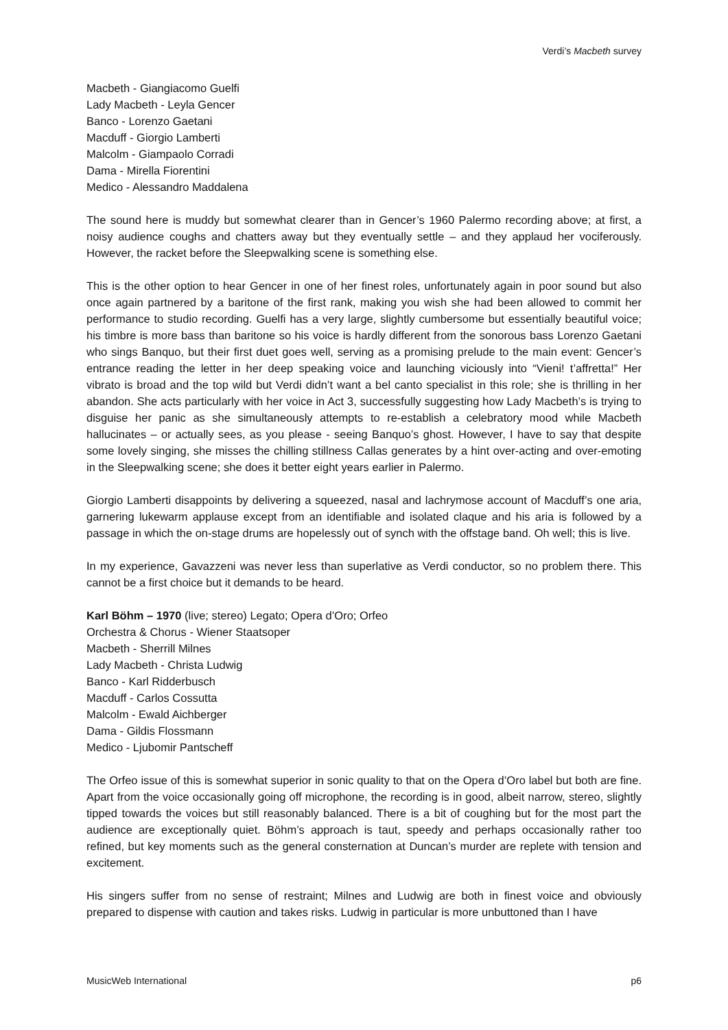Verdi’s Macbeth survey
Macbeth - Giangiacomo Guelfi
Lady Macbeth - Leyla Gencer
Banco - Lorenzo Gaetani
Macduff - Giorgio Lamberti
Malcolm - Giampaolo Corradi
Dama - Mirella Fiorentini
Medico - Alessandro Maddalena
The sound here is muddy but somewhat clearer than in Gencer’s 1960 Palermo recording above; at first, a noisy audience coughs and chatters away but they eventually settle – and they applaud her vociferously. However, the racket before the Sleepwalking scene is something else.
This is the other option to hear Gencer in one of her finest roles, unfortunately again in poor sound but also once again partnered by a baritone of the first rank, making you wish she had been allowed to commit her performance to studio recording. Guelfi has a very large, slightly cumbersome but essentially beautiful voice; his timbre is more bass than baritone so his voice is hardly different from the sonorous bass Lorenzo Gaetani who sings Banquo, but their first duet goes well, serving as a promising prelude to the main event: Gencer’s entrance reading the letter in her deep speaking voice and launching viciously into “Vieni! t’affretta!” Her vibrato is broad and the top wild but Verdi didn’t want a bel canto specialist in this role; she is thrilling in her abandon. She acts particularly with her voice in Act 3, successfully suggesting how Lady Macbeth’s is trying to disguise her panic as she simultaneously attempts to re-establish a celebratory mood while Macbeth hallucinates – or actually sees, as you please - seeing Banquo’s ghost. However, I have to say that despite some lovely singing, she misses the chilling stillness Callas generates by a hint over-acting and over-emoting in the Sleepwalking scene; she does it better eight years earlier in Palermo.
Giorgio Lamberti disappoints by delivering a squeezed, nasal and lachrymose account of Macduff’s one aria, garnering lukewarm applause except from an identifiable and isolated claque and his aria is followed by a passage in which the on-stage drums are hopelessly out of synch with the offstage band. Oh well; this is live.
In my experience, Gavazzeni was never less than superlative as Verdi conductor, so no problem there. This cannot be a first choice but it demands to be heard.
Karl Böhm – 1970 (live; stereo) Legato; Opera d’Oro; Orfeo
Orchestra & Chorus - Wiener Staatsoper
Macbeth - Sherrill Milnes
Lady Macbeth - Christa Ludwig
Banco - Karl Ridderbusch
Macduff - Carlos Cossutta
Malcolm - Ewald Aichberger
Dama - Gildis Flossmann
Medico - Ljubomir Pantscheff
The Orfeo issue of this is somewhat superior in sonic quality to that on the Opera d’Oro label but both are fine. Apart from the voice occasionally going off microphone, the recording is in good, albeit narrow, stereo, slightly tipped towards the voices but still reasonably balanced. There is a bit of coughing but for the most part the audience are exceptionally quiet. Böhm’s approach is taut, speedy and perhaps occasionally rather too refined, but key moments such as the general consternation at Duncan’s murder are replete with tension and excitement.
His singers suffer from no sense of restraint; Milnes and Ludwig are both in finest voice and obviously prepared to dispense with caution and takes risks. Ludwig in particular is more unbuttoned than I have
MusicWeb International p6